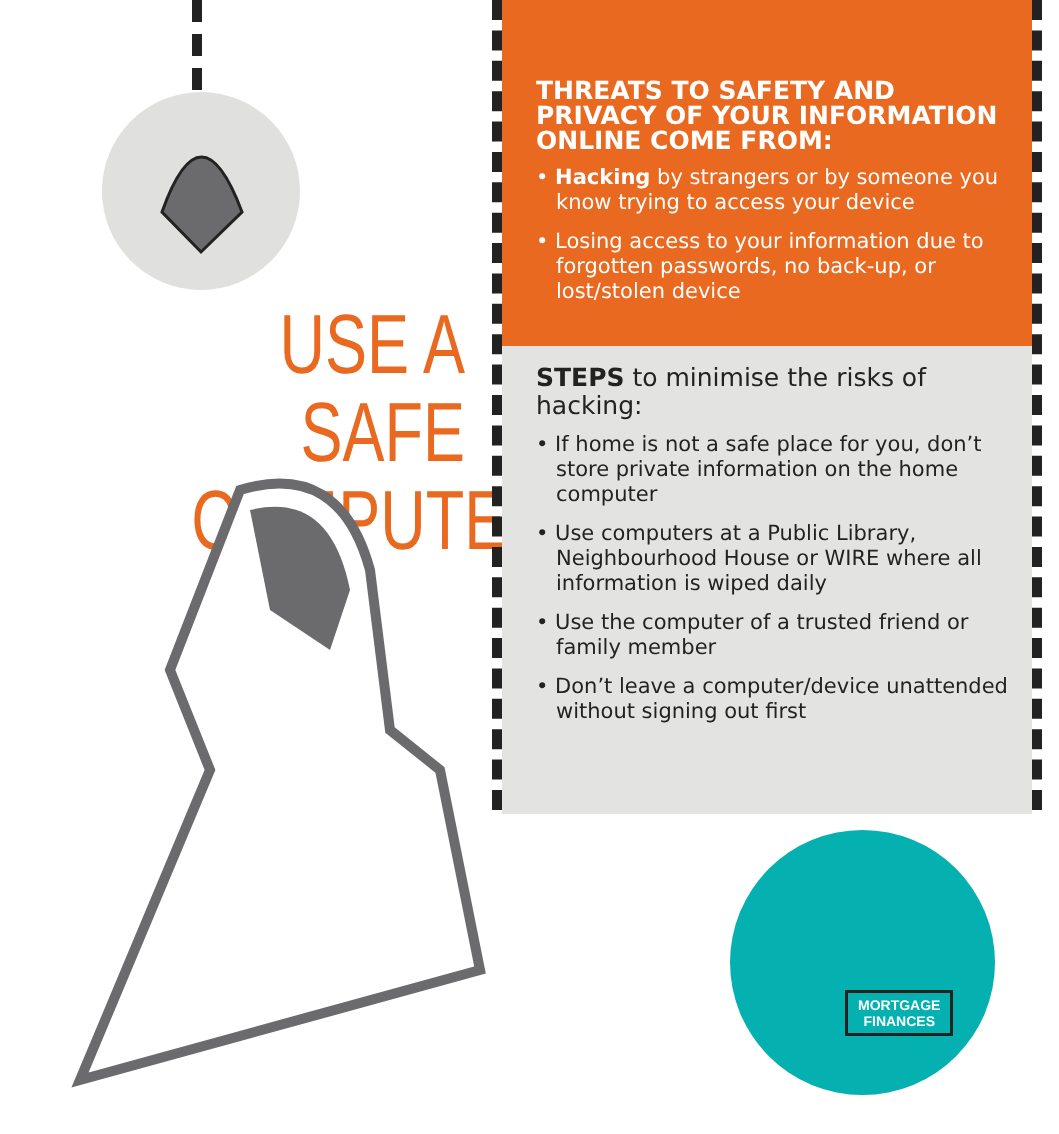USE A SAFE COMPUTER
THREATS TO SAFETY AND PRIVACY OF YOUR INFORMATION ONLINE COME FROM:
• Hacking by strangers or by someone you know trying to access your device
• Losing access to your information due to forgotten passwords, no back-up, or lost/stolen device
STEPS to minimise the risks of hacking:
• If home is not a safe place for you, don’t store private information on the home computer
• Use computers at a Public Library, Neighbourhood House or WIRE where all information is wiped daily
• Use the computer of a trusted friend or family member
• Don’t leave a computer/device unattended without signing out first
MORTGAGE
FINANCES